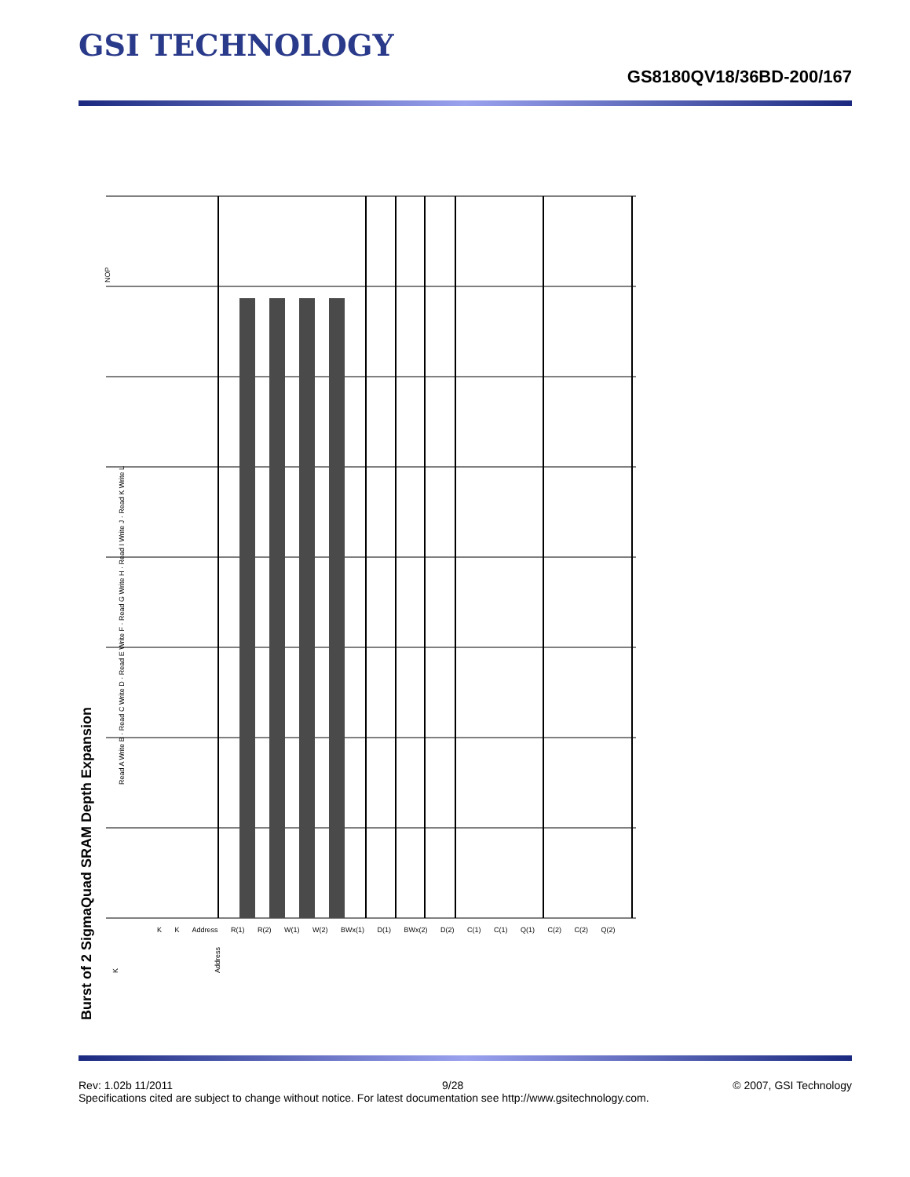GSI TECHNOLOGY
GS8180QV18/36BD-200/167
K
Address
NOP
Burst of 2 SigmaQuad SRAM Depth Expansion
Read A Write B · Read C Write D · Read E Write F · Read G Write H · Read I Write J · Read K Write L
K K Address R(1) R(2) W(1) W(2) BWx(1) D(1) BWx(2) D(2) C(1) C(1) Q(1) C(2) C(2) Q(2)
Rev: 1.02b 11/2011 9/28 © 2007, GSI Technology
Specifications cited are subject to change without notice. For latest documentation see http://www.gsitechnology.com.